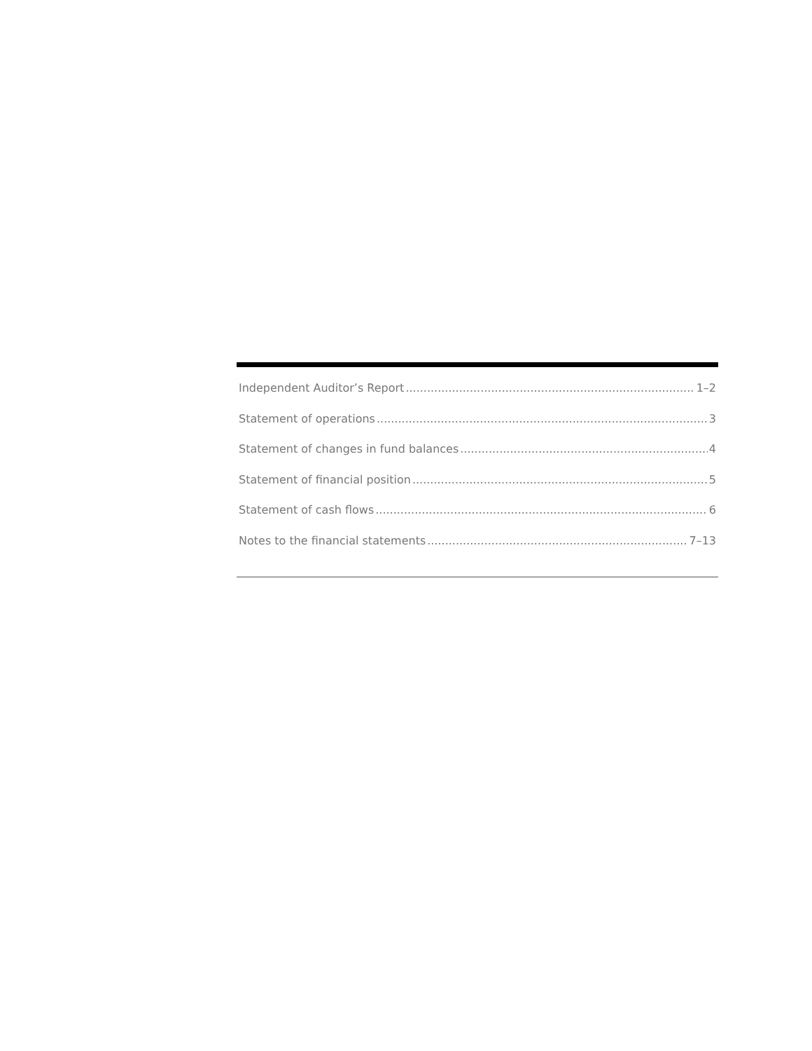Independent Auditor’s Report 1–2
Statement of operations 3
Statement of changes in fund balances 4
Statement of financial position 5
Statement of cash flows 6
Notes to the financial statements 7–13